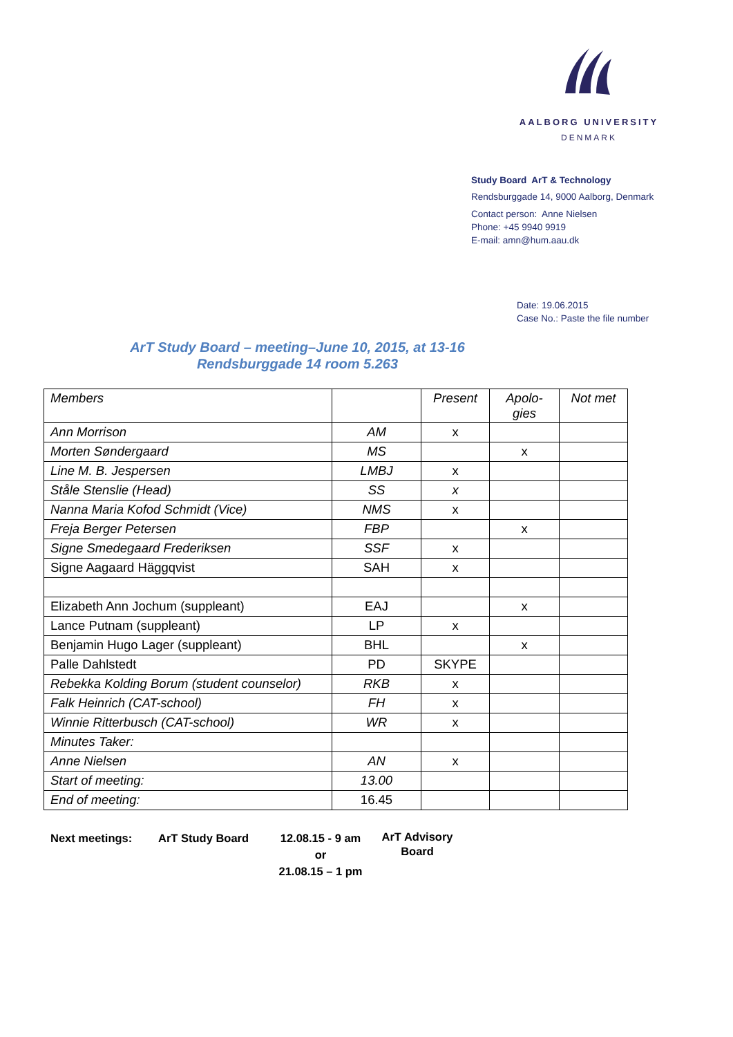AALBORG UNIVERSITY
DENMARK
Study Board ArT & Technology
Rendsburggade 14, 9000 Aalborg, Denmark
Contact person: Anne Nielsen
Phone: +45 9940 9919
E-mail: amn@hum.aau.dk
Date: 19.06.2015
Case No.: Paste the file number
ArT Study Board – meeting–June 10, 2015, at 13-16
Rendsburggade 14 room 5.263
| Members | | Present | Apolo- gies | Not met |
| Ann Morrison | AM | x | | |
| Morten Søndergaard | MS | | x | |
| Line M. B. Jespersen | LMBJ | x | | |
| Ståle Stenslie (Head) | SS | x | | |
| Nanna Maria Kofod Schmidt (Vice) | NMS | x | | |
| Freja Berger Petersen | FBP | | x | |
| Signe Smedegaard Frederiksen | SSF | x | | |
| Signe Aagaard Häggqvist | SAH | x | | |
| Elizabeth Ann Jochum (suppleant) | EAJ | | x | |
| Lance Putnam (suppleant) | LP | x | | |
| Benjamin Hugo Lager (suppleant) | BHL | | x | |
| Palle Dahlstedt | PD | SKYPE | | |
| Rebekka Kolding Borum (student counselor) | RKB | x | | |
| Falk Heinrich (CAT-school) | FH | x | | |
| Winnie Ritterbusch (CAT-school) | WR | x | | |
| Minutes Taker: | | | | |
| Anne Nielsen | AN | x | | |
| Start of meeting: | 13.00 | | | |
| End of meeting: | 16.45 | | | |
Next meetings: ArT Study Board 12.08.15 - 9 am
or
21.08.15 – 1 pm
ArT Advisory
Board